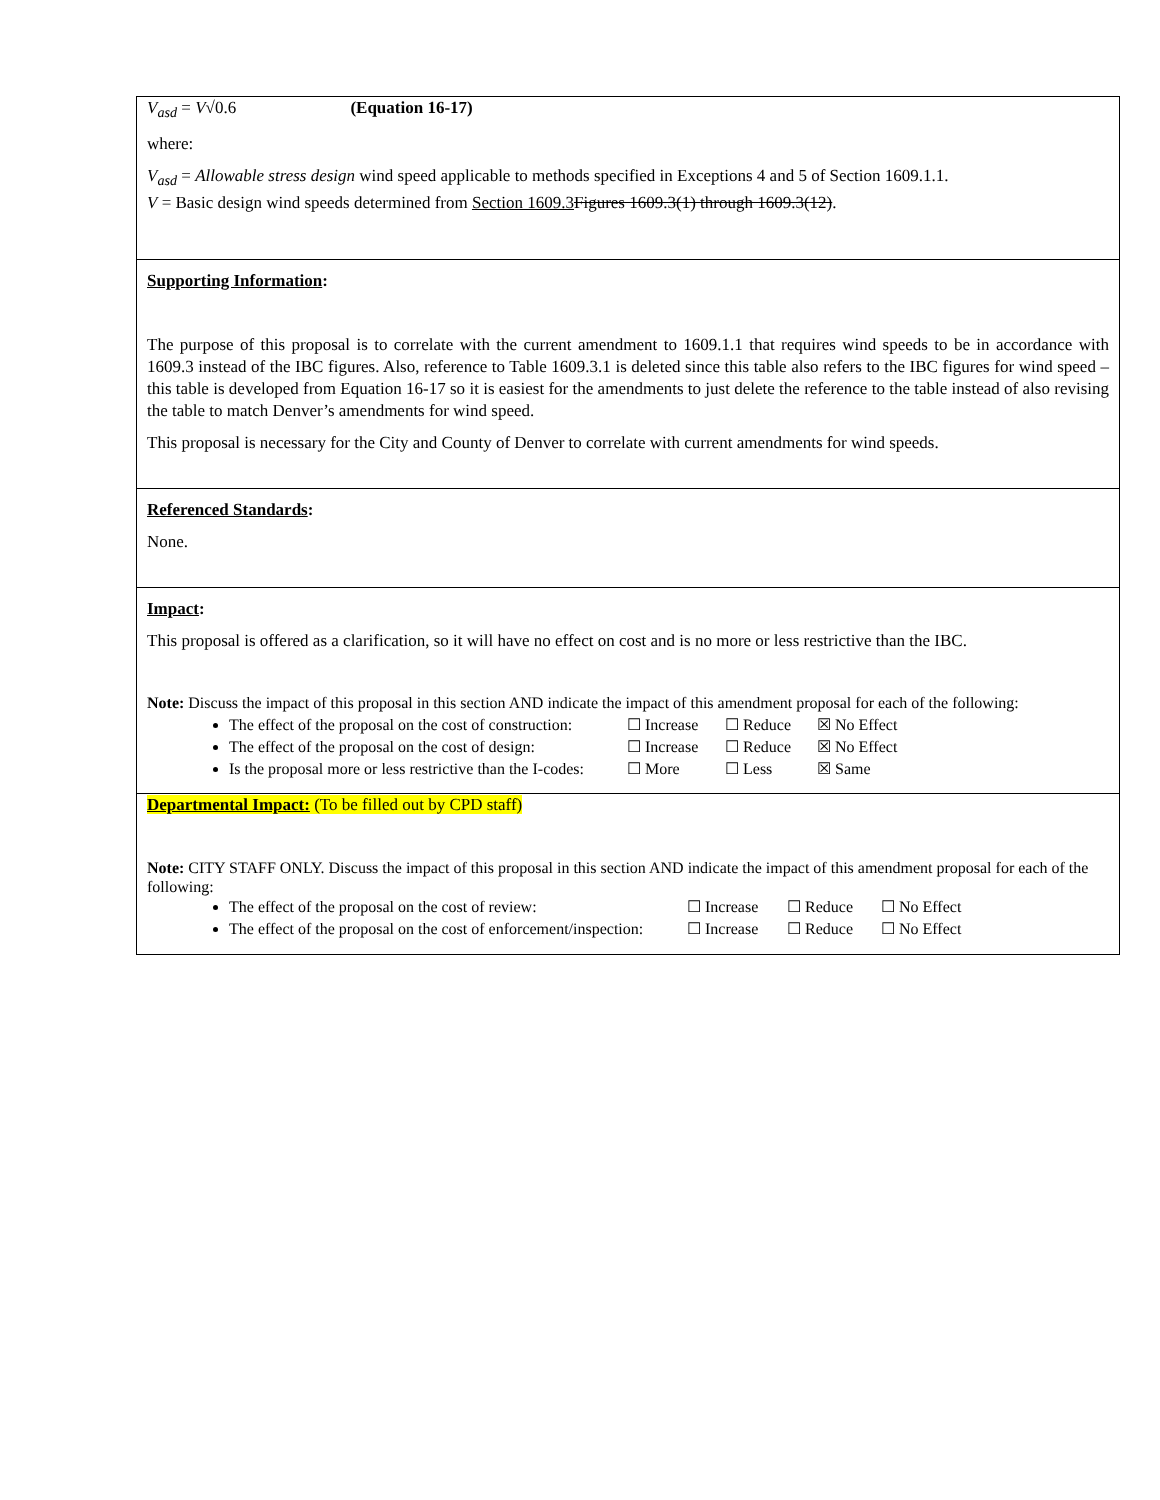| V<sub>asd</sub> = V √0.6 (Equation 16-17) where: V<sub>asd</sub> = Allowable stress design wind speed applicable to methods specified in Exceptions 4 and 5 of Section 1609.1.1. V = Basic design wind speeds determined from Section 1609.3 Figures 1609.3(1) through 1609.3(12) . |
| Supporting Information : The purpose of this proposal is to correlate with the current amendment to 1609.1.1 that requires wind speeds to be in accordance with 1609.3 instead of the IBC figures. Also, reference to Table 1609.3.1 is deleted since this table also refers to the IBC figures for wind speed – this table is developed from Equation 16-17 so it is easiest for the amendments to just delete the reference to the table instead of also revising the table to match Denver’s amendments for wind speed. This proposal is necessary for the City and County of Denver to correlate with current amendments for wind speeds. |
| Referenced Standards : None. |
| Impact : This proposal is offered as a clarification, so it will have no effect on cost and is no more or less restrictive than the IBC. Note: Discuss the impact of this proposal in this section AND indicate the impact of this amendment proposal for each of the following: The effect of the proposal on the cost of construction: ☐ Increase ☐ Reduce ☒ No Effect The effect of the proposal on the cost of design: ☐ Increase ☐ Reduce ☒ No Effect Is the proposal more or less restrictive than the I-codes: ☐ More ☐ Less ☒ Same |
| Departmental Impact: (To be filled out by CPD staff) Note: CITY STAFF ONLY. Discuss the impact of this proposal in this section AND indicate the impact of this amendment proposal for each of the following: The effect of the proposal on the cost of review: ☐ Increase ☐ Reduce ☐ No Effect The effect of the proposal on the cost of enforcement/inspection: ☐ Increase ☐ Reduce ☐ No Effect |